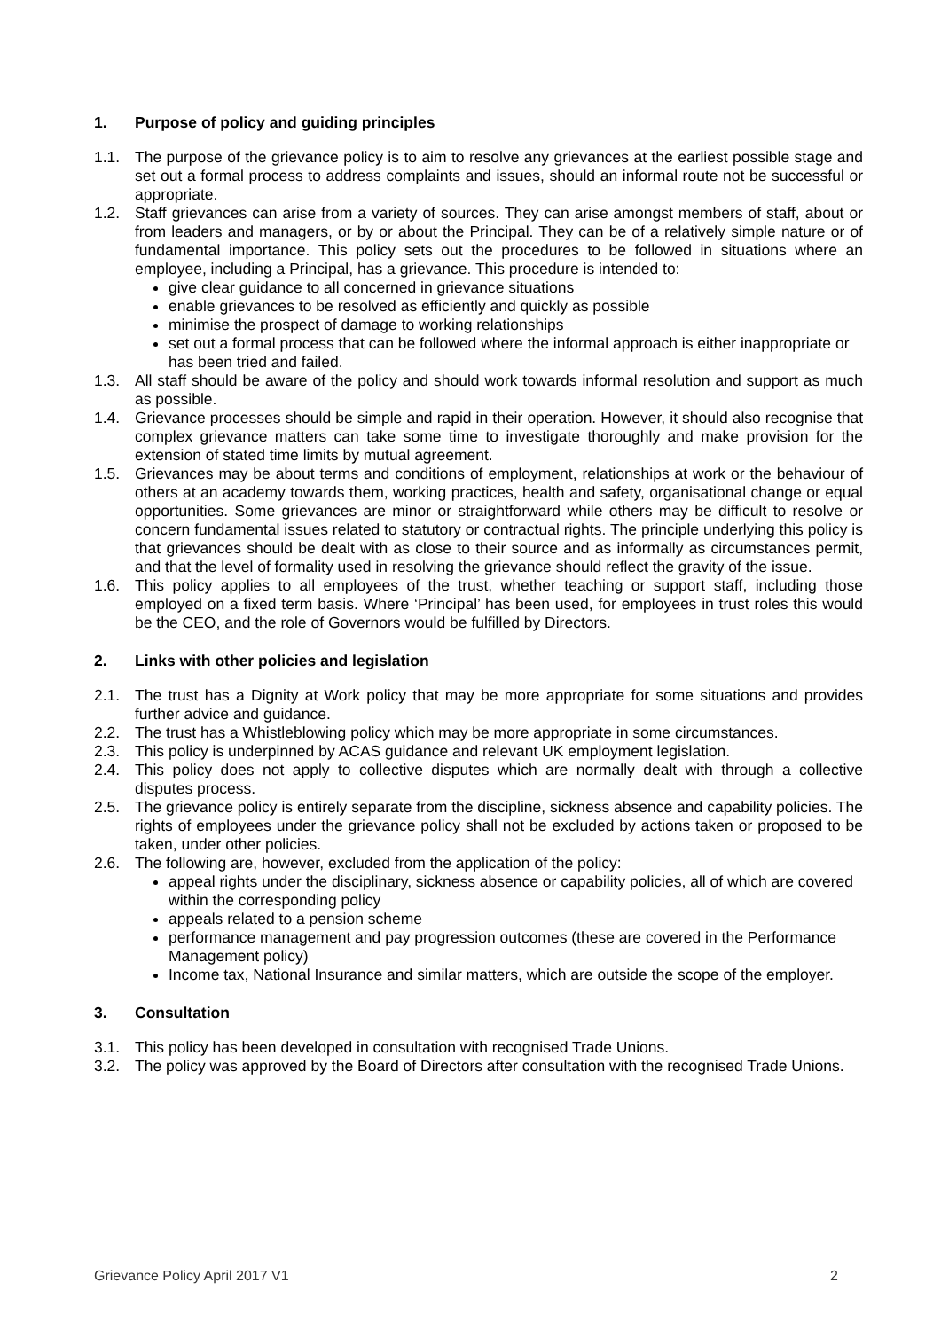1. Purpose of policy and guiding principles
1.1. The purpose of the grievance policy is to aim to resolve any grievances at the earliest possible stage and set out a formal process to address complaints and issues, should an informal route not be successful or appropriate.
1.2. Staff grievances can arise from a variety of sources. They can arise amongst members of staff, about or from leaders and managers, or by or about the Principal. They can be of a relatively simple nature or of fundamental importance. This policy sets out the procedures to be followed in situations where an employee, including a Principal, has a grievance. This procedure is intended to:
give clear guidance to all concerned in grievance situations
enable grievances to be resolved as efficiently and quickly as possible
minimise the prospect of damage to working relationships
set out a formal process that can be followed where the informal approach is either inappropriate or has been tried and failed.
1.3. All staff should be aware of the policy and should work towards informal resolution and support as much as possible.
1.4. Grievance processes should be simple and rapid in their operation. However, it should also recognise that complex grievance matters can take some time to investigate thoroughly and make provision for the extension of stated time limits by mutual agreement.
1.5. Grievances may be about terms and conditions of employment, relationships at work or the behaviour of others at an academy towards them, working practices, health and safety, organisational change or equal opportunities. Some grievances are minor or straightforward while others may be difficult to resolve or concern fundamental issues related to statutory or contractual rights. The principle underlying this policy is that grievances should be dealt with as close to their source and as informally as circumstances permit, and that the level of formality used in resolving the grievance should reflect the gravity of the issue.
1.6. This policy applies to all employees of the trust, whether teaching or support staff, including those employed on a fixed term basis. Where ‘Principal’ has been used, for employees in trust roles this would be the CEO, and the role of Governors would be fulfilled by Directors.
2. Links with other policies and legislation
2.1. The trust has a Dignity at Work policy that may be more appropriate for some situations and provides further advice and guidance.
2.2. The trust has a Whistleblowing policy which may be more appropriate in some circumstances.
2.3. This policy is underpinned by ACAS guidance and relevant UK employment legislation.
2.4. This policy does not apply to collective disputes which are normally dealt with through a collective disputes process.
2.5. The grievance policy is entirely separate from the discipline, sickness absence and capability policies. The rights of employees under the grievance policy shall not be excluded by actions taken or proposed to be taken, under other policies.
2.6. The following are, however, excluded from the application of the policy:
appeal rights under the disciplinary, sickness absence or capability policies, all of which are covered within the corresponding policy
appeals related to a pension scheme
performance management and pay progression outcomes (these are covered in the Performance Management policy)
Income tax, National Insurance and similar matters, which are outside the scope of the employer.
3. Consultation
3.1. This policy has been developed in consultation with recognised Trade Unions.
3.2. The policy was approved by the Board of Directors after consultation with the recognised Trade Unions.
Grievance Policy April 2017 V1 2